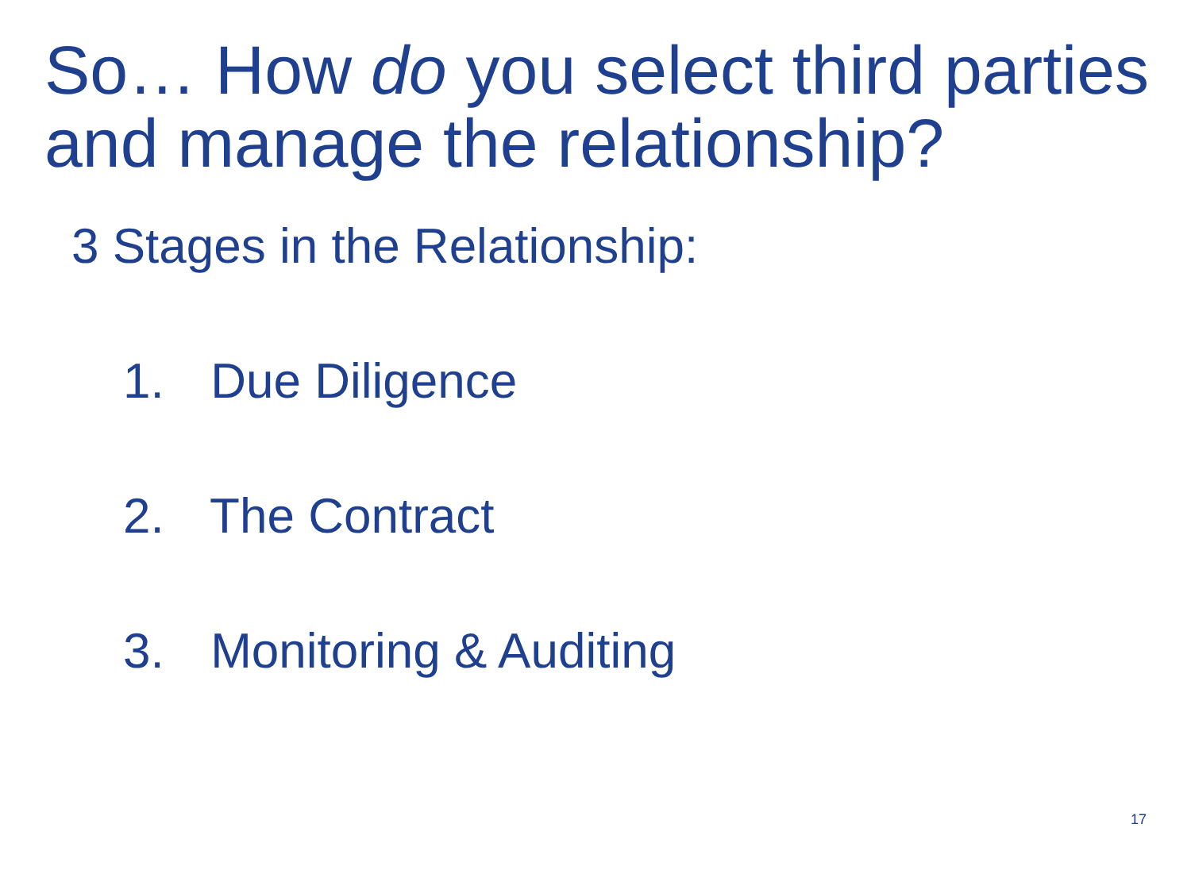So… How do you select third parties and manage the relationship?
3 Stages in the Relationship:
1. Due Diligence
2. The Contract
3. Monitoring & Auditing
17